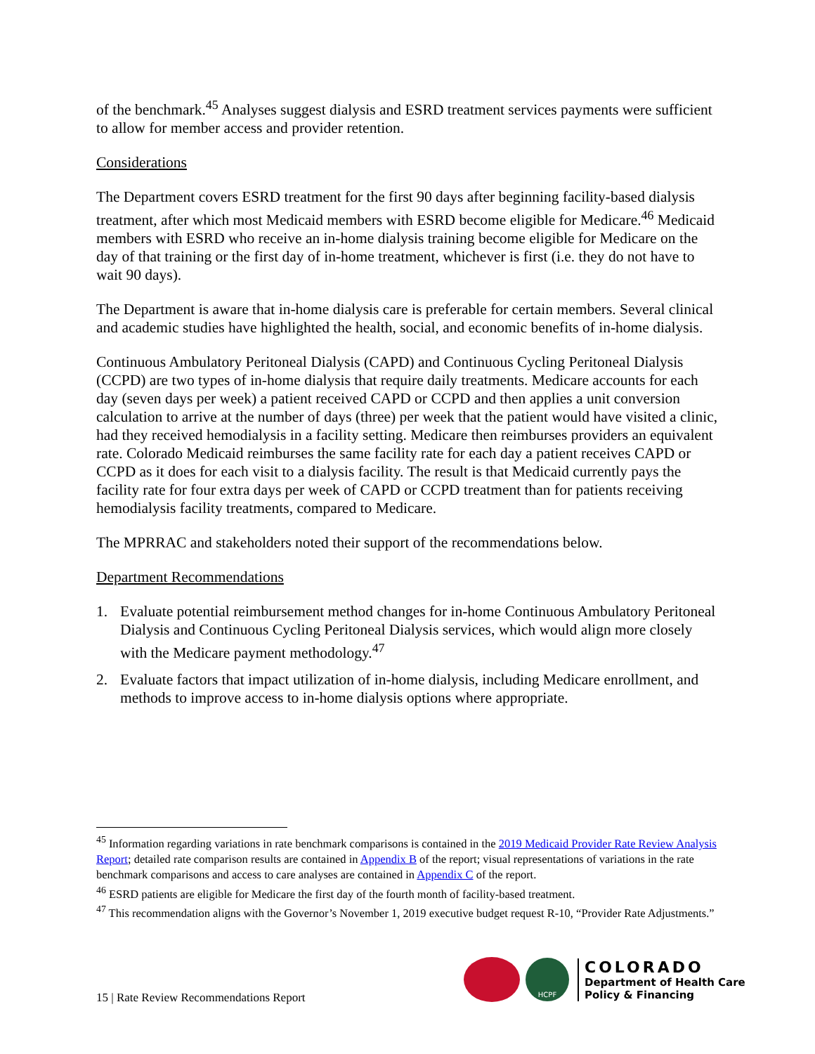of the benchmark.<sup>45</sup> Analyses suggest dialysis and ESRD treatment services payments were sufficient to allow for member access and provider retention.
Considerations
The Department covers ESRD treatment for the first 90 days after beginning facility-based dialysis treatment, after which most Medicaid members with ESRD become eligible for Medicare.<sup>46</sup> Medicaid members with ESRD who receive an in-home dialysis training become eligible for Medicare on the day of that training or the first day of in-home treatment, whichever is first (i.e. they do not have to wait 90 days).
The Department is aware that in-home dialysis care is preferable for certain members. Several clinical and academic studies have highlighted the health, social, and economic benefits of in-home dialysis.
Continuous Ambulatory Peritoneal Dialysis (CAPD) and Continuous Cycling Peritoneal Dialysis (CCPD) are two types of in-home dialysis that require daily treatments. Medicare accounts for each day (seven days per week) a patient received CAPD or CCPD and then applies a unit conversion calculation to arrive at the number of days (three) per week that the patient would have visited a clinic, had they received hemodialysis in a facility setting. Medicare then reimburses providers an equivalent rate. Colorado Medicaid reimburses the same facility rate for each day a patient receives CAPD or CCPD as it does for each visit to a dialysis facility. The result is that Medicaid currently pays the facility rate for four extra days per week of CAPD or CCPD treatment than for patients receiving hemodialysis facility treatments, compared to Medicare.
The MPRRAC and stakeholders noted their support of the recommendations below.
Department Recommendations
1. Evaluate potential reimbursement method changes for in-home Continuous Ambulatory Peritoneal Dialysis and Continuous Cycling Peritoneal Dialysis services, which would align more closely with the Medicare payment methodology.<sup>47</sup>
2. Evaluate factors that impact utilization of in-home dialysis, including Medicare enrollment, and methods to improve access to in-home dialysis options where appropriate.
<sup>45</sup> Information regarding variations in rate benchmark comparisons is contained in the 2019 Medicaid Provider Rate Review Analysis Report; detailed rate comparison results are contained in Appendix B of the report; visual representations of variations in the rate benchmark comparisons and access to care analyses are contained in Appendix C of the report.
<sup>46</sup> ESRD patients are eligible for Medicare the first day of the fourth month of facility-based treatment.
<sup>47</sup> This recommendation aligns with the Governor’s November 1, 2019 executive budget request R-10, “Provider Rate Adjustments.”
15 | Rate Review Recommendations Report
HCPF
COLORADO
Department of Health Care
Policy & Financing